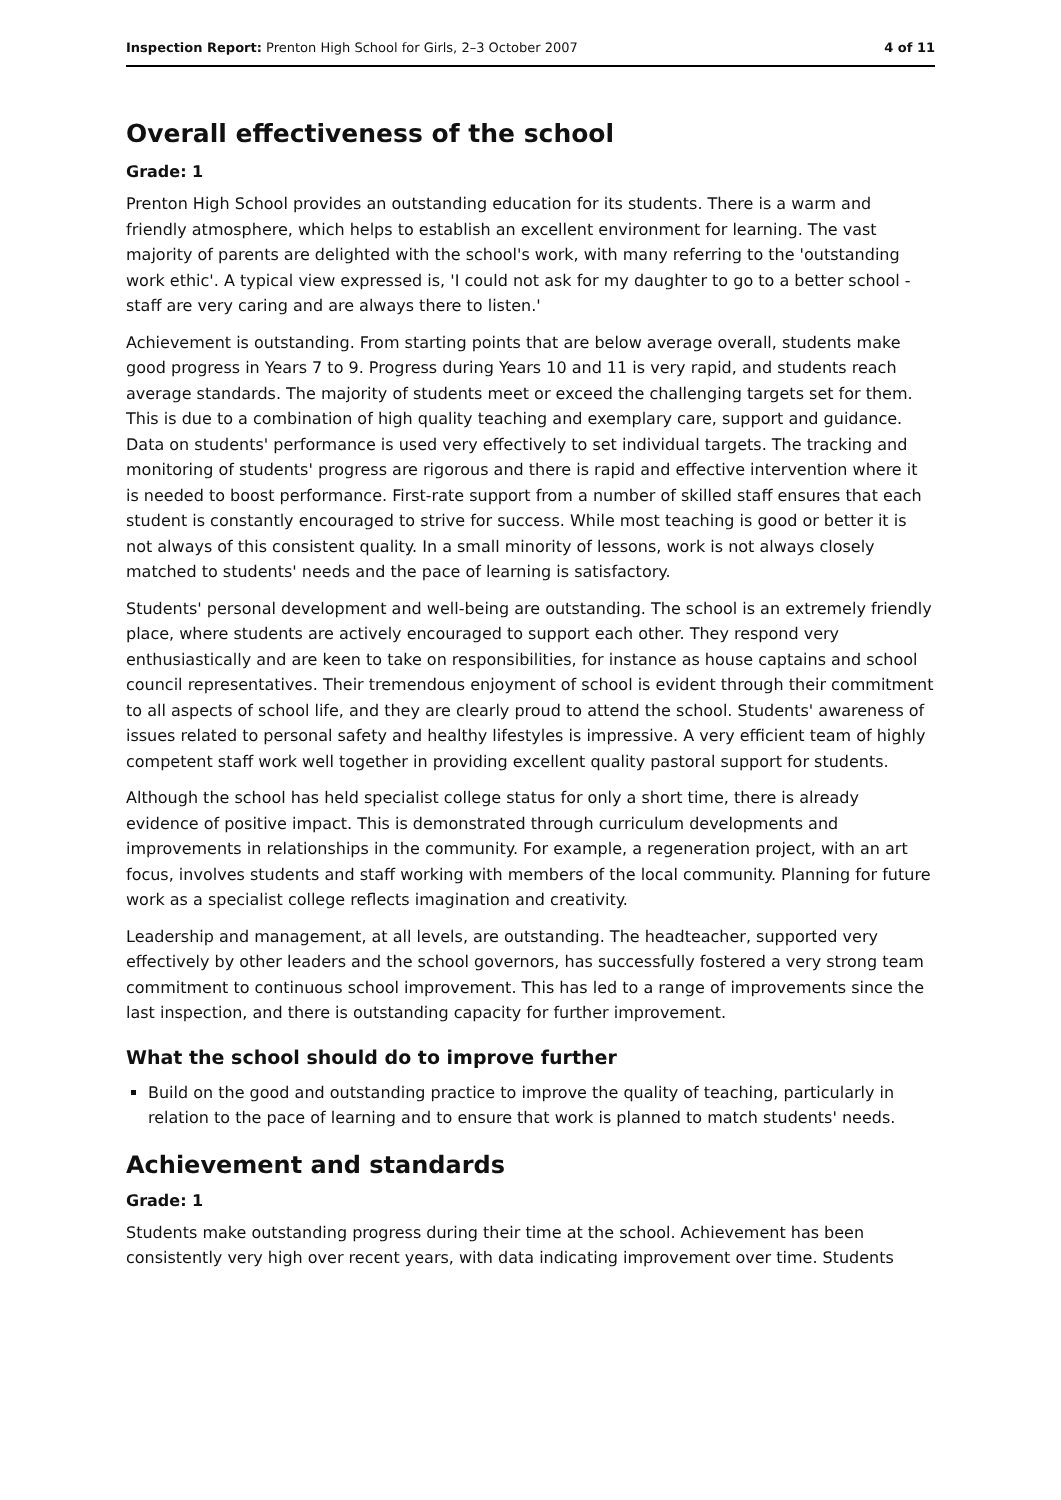Inspection Report: Prenton High School for Girls, 2–3 October 2007 4 of 11
Overall effectiveness of the school
Grade: 1
Prenton High School provides an outstanding education for its students. There is a warm and friendly atmosphere, which helps to establish an excellent environment for learning. The vast majority of parents are delighted with the school's work, with many referring to the 'outstanding work ethic'. A typical view expressed is, 'I could not ask for my daughter to go to a better school - staff are very caring and are always there to listen.'
Achievement is outstanding. From starting points that are below average overall, students make good progress in Years 7 to 9. Progress during Years 10 and 11 is very rapid, and students reach average standards. The majority of students meet or exceed the challenging targets set for them. This is due to a combination of high quality teaching and exemplary care, support and guidance. Data on students' performance is used very effectively to set individual targets. The tracking and monitoring of students' progress are rigorous and there is rapid and effective intervention where it is needed to boost performance. First-rate support from a number of skilled staff ensures that each student is constantly encouraged to strive for success. While most teaching is good or better it is not always of this consistent quality. In a small minority of lessons, work is not always closely matched to students' needs and the pace of learning is satisfactory.
Students' personal development and well-being are outstanding. The school is an extremely friendly place, where students are actively encouraged to support each other. They respond very enthusiastically and are keen to take on responsibilities, for instance as house captains and school council representatives. Their tremendous enjoyment of school is evident through their commitment to all aspects of school life, and they are clearly proud to attend the school. Students' awareness of issues related to personal safety and healthy lifestyles is impressive. A very efficient team of highly competent staff work well together in providing excellent quality pastoral support for students.
Although the school has held specialist college status for only a short time, there is already evidence of positive impact. This is demonstrated through curriculum developments and improvements in relationships in the community. For example, a regeneration project, with an art focus, involves students and staff working with members of the local community. Planning for future work as a specialist college reflects imagination and creativity.
Leadership and management, at all levels, are outstanding. The headteacher, supported very effectively by other leaders and the school governors, has successfully fostered a very strong team commitment to continuous school improvement. This has led to a range of improvements since the last inspection, and there is outstanding capacity for further improvement.
What the school should do to improve further
Build on the good and outstanding practice to improve the quality of teaching, particularly in relation to the pace of learning and to ensure that work is planned to match students' needs.
Achievement and standards
Grade: 1
Students make outstanding progress during their time at the school. Achievement has been consistently very high over recent years, with data indicating improvement over time. Students